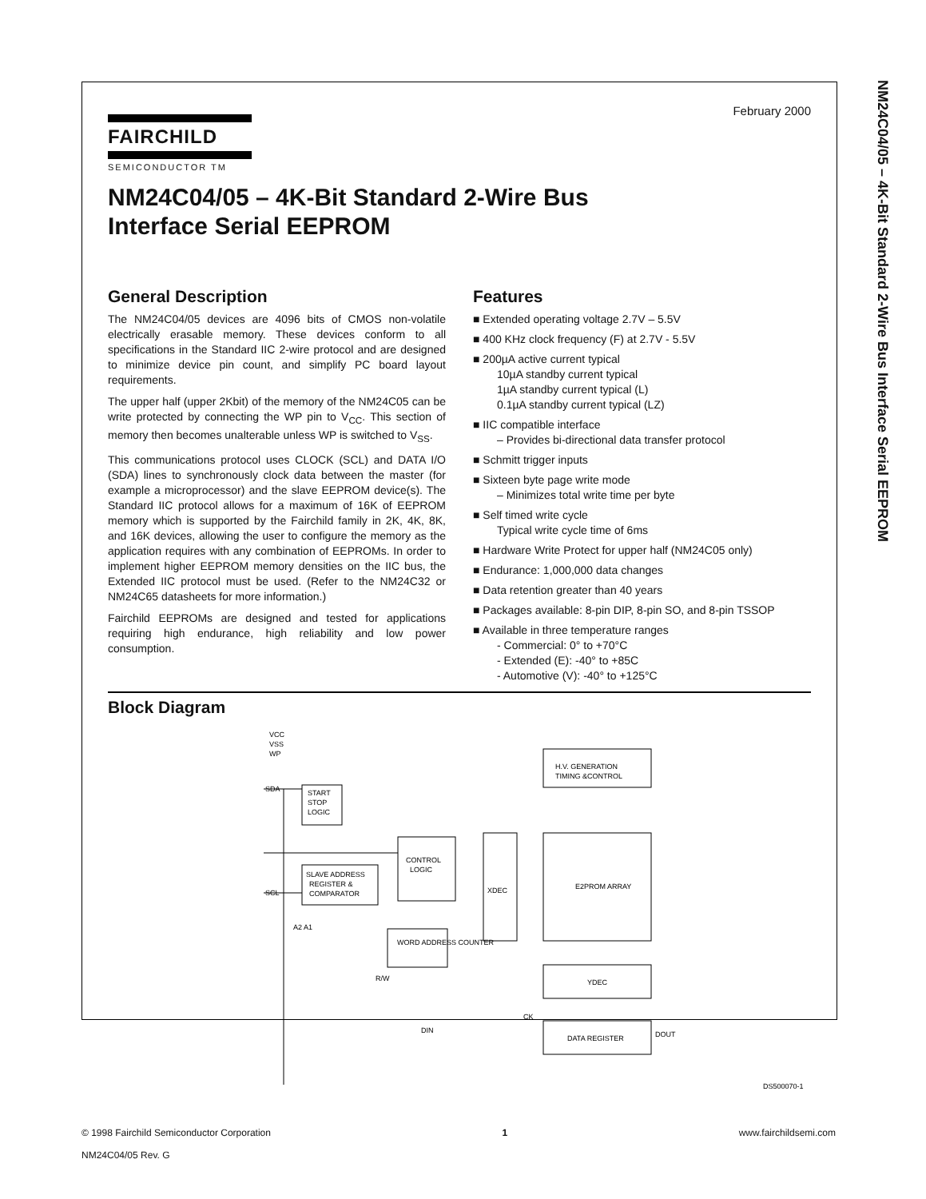NM24C04/05 – 4K-Bit Standard 2-Wire Bus Interface Serial EEPROM
February 2000
FAIRCHILD
SEMICONDUCTOR TM
NM24C04/05 – 4K-Bit Standard 2-Wire Bus
Interface Serial EEPROM
General Description
The NM24C04/05 devices are 4096 bits of CMOS non-volatile electrically erasable memory. These devices conform to all specifications in the Standard IIC 2-wire protocol and are designed to minimize device pin count, and simplify PC board layout requirements.
The upper half (upper 2Kbit) of the memory of the NM24C05 can be write protected by connecting the WP pin to V<sub>CC</sub>. This section of memory then becomes unalterable unless WP is switched to V<sub>SS</sub>.
This communications protocol uses CLOCK (SCL) and DATA I/O (SDA) lines to synchronously clock data between the master (for example a microprocessor) and the slave EEPROM device(s). The Standard IIC protocol allows for a maximum of 16K of EEPROM memory which is supported by the Fairchild family in 2K, 4K, 8K, and 16K devices, allowing the user to configure the memory as the application requires with any combination of EEPROMs. In order to implement higher EEPROM memory densities on the IIC bus, the Extended IIC protocol must be used. (Refer to the NM24C32 or NM24C65 datasheets for more information.)
Fairchild EEPROMs are designed and tested for applications requiring high endurance, high reliability and low power consumption.
Features
■ Extended operating voltage 2.7V – 5.5V
■ 400 KHz clock frequency (F) at 2.7V - 5.5V
■ 200µA active current typical
10µA standby current typical
1µA standby current typical (L)
0.1µA standby current typical (LZ)
■ IIC compatible interface
– Provides bi-directional data transfer protocol
■ Schmitt trigger inputs
■ Sixteen byte page write mode
– Minimizes total write time per byte
■ Self timed write cycle
Typical write cycle time of 6ms
■ Hardware Write Protect for upper half (NM24C05 only)
■ Endurance: 1,000,000 data changes
■ Data retention greater than 40 years
■ Packages available: 8-pin DIP, 8-pin SO, and 8-pin TSSOP
■ Available in three temperature ranges
- Commercial: 0° to +70°C
- Extended (E): -40° to +85C
- Automotive (V): -40° to +125°C
Block Diagram
VCC
VSS
WP
SDA
SCL
A2 A1
START
STOP
LOGIC
SLAVE ADDRESS
REGISTER &
COMPARATOR
CONTROL
LOGIC
WORD ADDRESS COUNTER
XDEC
H.V. GENERATION
TIMING &CONTROL
E2PROM ARRAY
YDEC
DATA REGISTER
DOUT
DIN
CK
R/W
DS500070-1
© 1998 Fairchild Semiconductor Corporation
NM24C04/05 Rev. G
1 www.fairchildsemi.com